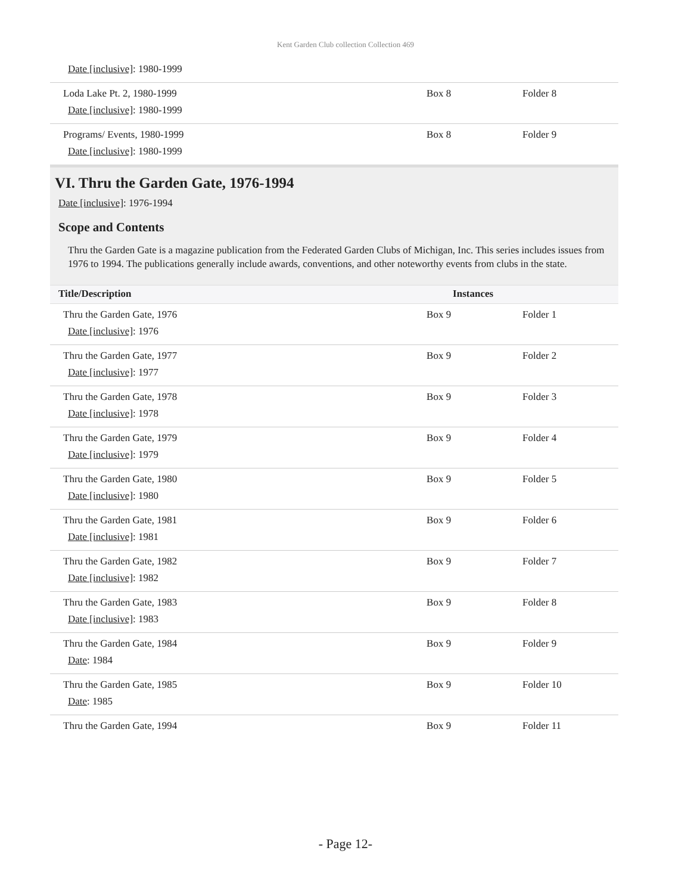Kent Garden Club collection Collection 469
| Date [inclusive] : 1980-1999 | | |
| Loda Lake Pt. 2, 1980-1999 Date [inclusive] : 1980-1999 | Box 8 | Folder 8 |
| Programs/ Events, 1980-1999 Date [inclusive] : 1980-1999 | Box 8 | Folder 9 |
VI. Thru the Garden Gate, 1976-1994
Date [inclusive]: 1976-1994
Scope and Contents
Thru the Garden Gate is a magazine publication from the Federated Garden Clubs of Michigan, Inc. This series includes issues from 1976 to 1994. The publications generally include awards, conventions, and other noteworthy events from clubs in the state.
| Title/Description | Instances | |
| --- | --- | --- |
| Thru the Garden Gate, 1976 Date [inclusive] : 1976 | Box 9 | Folder 1 |
| Thru the Garden Gate, 1977 Date [inclusive] : 1977 | Box 9 | Folder 2 |
| Thru the Garden Gate, 1978 Date [inclusive] : 1978 | Box 9 | Folder 3 |
| Thru the Garden Gate, 1979 Date [inclusive] : 1979 | Box 9 | Folder 4 |
| Thru the Garden Gate, 1980 Date [inclusive] : 1980 | Box 9 | Folder 5 |
| Thru the Garden Gate, 1981 Date [inclusive] : 1981 | Box 9 | Folder 6 |
| Thru the Garden Gate, 1982 Date [inclusive] : 1982 | Box 9 | Folder 7 |
| Thru the Garden Gate, 1983 Date [inclusive] : 1983 | Box 9 | Folder 8 |
| Thru the Garden Gate, 1984 Date : 1984 | Box 9 | Folder 9 |
| Thru the Garden Gate, 1985 Date : 1985 | Box 9 | Folder 10 |
| Thru the Garden Gate, 1994 | Box 9 | Folder 11 |
- Page 12-